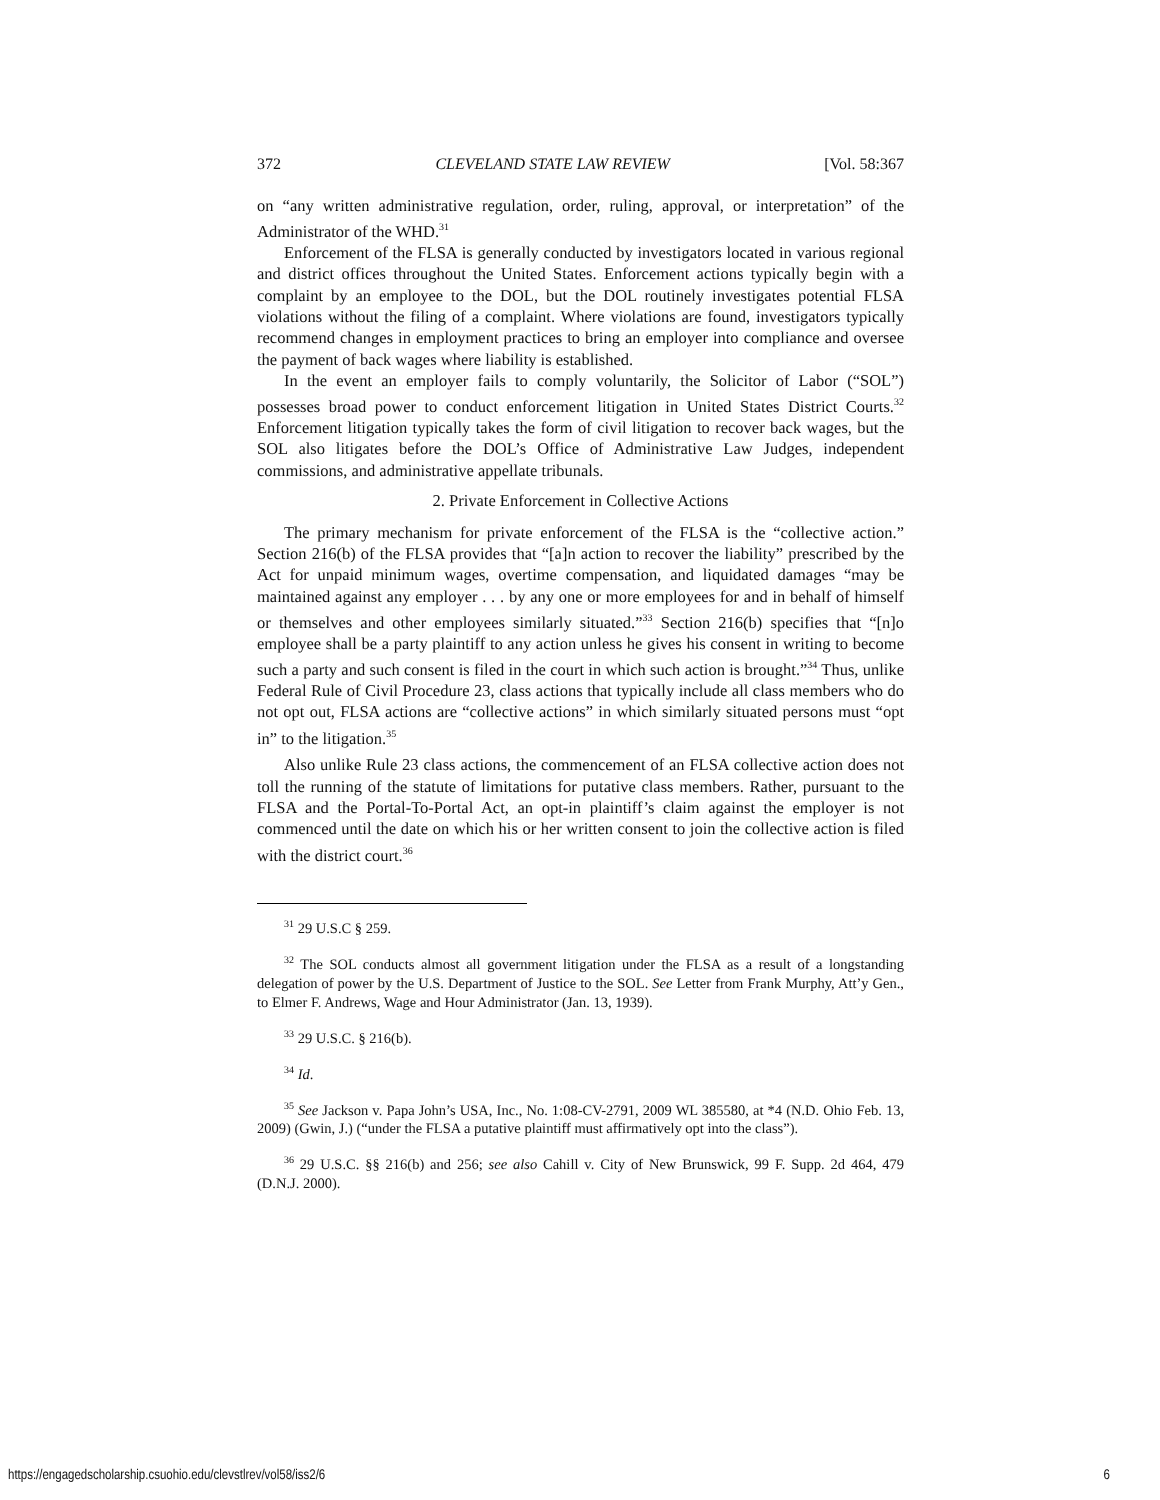372 CLEVELAND STATE LAW REVIEW [Vol. 58:367
on “any written administrative regulation, order, ruling, approval, or interpretation” of the Administrator of the WHD.<sup>31</sup>
Enforcement of the FLSA is generally conducted by investigators located in various regional and district offices throughout the United States. Enforcement actions typically begin with a complaint by an employee to the DOL, but the DOL routinely investigates potential FLSA violations without the filing of a complaint. Where violations are found, investigators typically recommend changes in employment practices to bring an employer into compliance and oversee the payment of back wages where liability is established.
In the event an employer fails to comply voluntarily, the Solicitor of Labor (“SOL”) possesses broad power to conduct enforcement litigation in United States District Courts.<sup>32</sup> Enforcement litigation typically takes the form of civil litigation to recover back wages, but the SOL also litigates before the DOL’s Office of Administrative Law Judges, independent commissions, and administrative appellate tribunals.
2. Private Enforcement in Collective Actions
The primary mechanism for private enforcement of the FLSA is the “collective action.” Section 216(b) of the FLSA provides that “[a]n action to recover the liability” prescribed by the Act for unpaid minimum wages, overtime compensation, and liquidated damages “may be maintained against any employer . . . by any one or more employees for and in behalf of himself or themselves and other employees similarly situated.”<sup>33</sup> Section 216(b) specifies that “[n]o employee shall be a party plaintiff to any action unless he gives his consent in writing to become such a party and such consent is filed in the court in which such action is brought.”<sup>34</sup> Thus, unlike Federal Rule of Civil Procedure 23, class actions that typically include all class members who do not opt out, FLSA actions are “collective actions” in which similarly situated persons must “opt in” to the litigation.<sup>35</sup>
Also unlike Rule 23 class actions, the commencement of an FLSA collective action does not toll the running of the statute of limitations for putative class members. Rather, pursuant to the FLSA and the Portal-To-Portal Act, an opt-in plaintiff’s claim against the employer is not commenced until the date on which his or her written consent to join the collective action is filed with the district court.<sup>36</sup>
<sup>31</sup> 29 U.S.C § 259.
<sup>32</sup> The SOL conducts almost all government litigation under the FLSA as a result of a longstanding delegation of power by the U.S. Department of Justice to the SOL. See Letter from Frank Murphy, Att’y Gen., to Elmer F. Andrews, Wage and Hour Administrator (Jan. 13, 1939).
<sup>33</sup> 29 U.S.C. § 216(b).
<sup>34</sup> Id.
<sup>35</sup> See Jackson v. Papa John’s USA, Inc., No. 1:08-CV-2791, 2009 WL 385580, at *4 (N.D. Ohio Feb. 13, 2009) (Gwin, J.) (“under the FLSA a putative plaintiff must affirmatively opt into the class”).
<sup>36</sup> 29 U.S.C. §§ 216(b) and 256; see also Cahill v. City of New Brunswick, 99 F. Supp. 2d 464, 479 (D.N.J. 2000).
https://engagedscholarship.csuohio.edu/clevstlrev/vol58/iss2/6 6